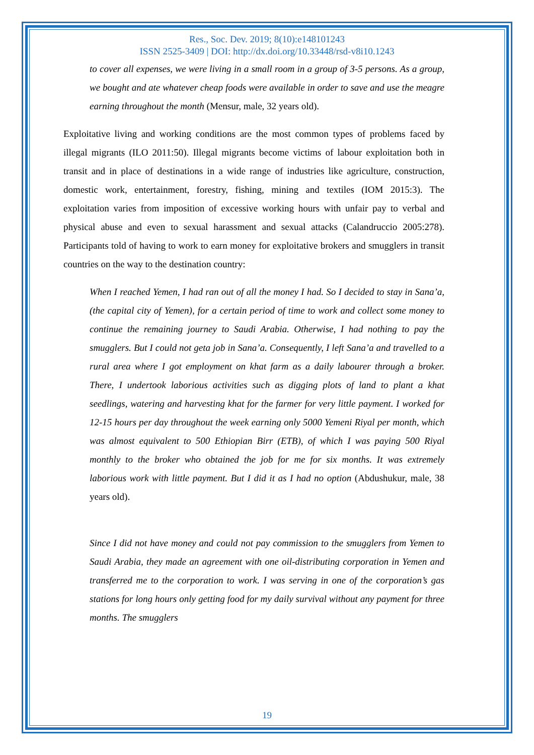Res., Soc. Dev. 2019; 8(10):e148101243
ISSN 2525-3409 | DOI: http://dx.doi.org/10.33448/rsd-v8i10.1243
to cover all expenses, we were living in a small room in a group of 3-5 persons. As a group, we bought and ate whatever cheap foods were available in order to save and use the meagre earning throughout the month (Mensur, male, 32 years old).
Exploitative living and working conditions are the most common types of problems faced by illegal migrants (ILO 2011:50). Illegal migrants become victims of labour exploitation both in transit and in place of destinations in a wide range of industries like agriculture, construction, domestic work, entertainment, forestry, fishing, mining and textiles (IOM 2015:3). The exploitation varies from imposition of excessive working hours with unfair pay to verbal and physical abuse and even to sexual harassment and sexual attacks (Calandruccio 2005:278). Participants told of having to work to earn money for exploitative brokers and smugglers in transit countries on the way to the destination country:
When I reached Yemen, I had ran out of all the money I had. So I decided to stay in Sana’a, (the capital city of Yemen), for a certain period of time to work and collect some money to continue the remaining journey to Saudi Arabia. Otherwise, I had nothing to pay the smugglers. But I could not geta job in Sana’a. Consequently, I left Sana’a and travelled to a rural area where I got employment on khat farm as a daily labourer through a broker. There, I undertook laborious activities such as digging plots of land to plant a khat seedlings, watering and harvesting khat for the farmer for very little payment. I worked for 12-15 hours per day throughout the week earning only 5000 Yemeni Riyal per month, which was almost equivalent to 500 Ethiopian Birr (ETB), of which I was paying 500 Riyal monthly to the broker who obtained the job for me for six months. It was extremely laborious work with little payment. But I did it as I had no option (Abdushukur, male, 38 years old).
Since I did not have money and could not pay commission to the smugglers from Yemen to Saudi Arabia, they made an agreement with one oil-distributing corporation in Yemen and transferred me to the corporation to work. I was serving in one of the corporation’s gas stations for long hours only getting food for my daily survival without any payment for three months. The smugglers
19